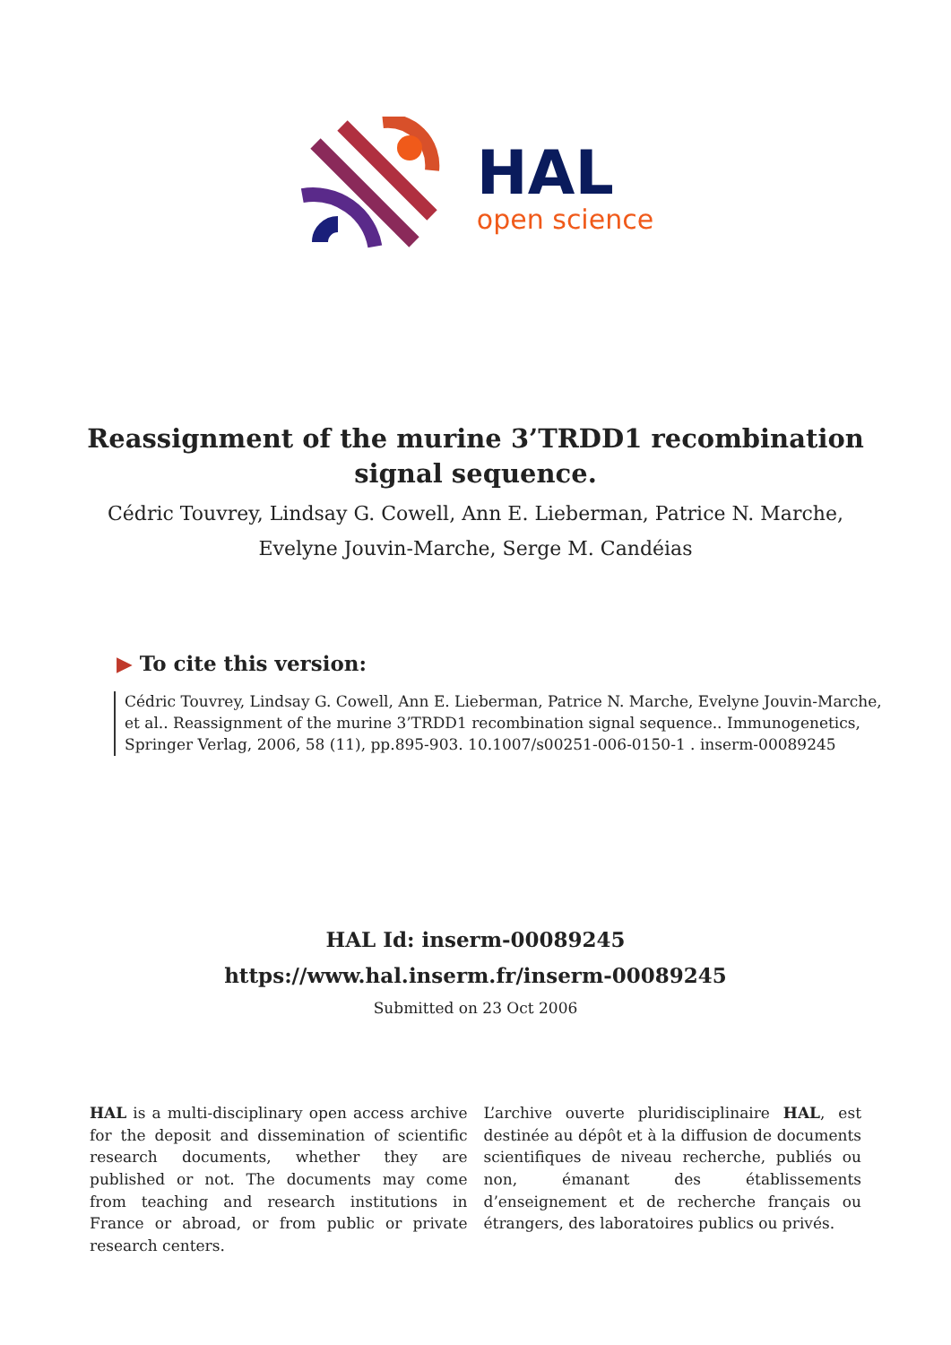HAL
open science
Reassignment of the murine 3’TRDD1 recombination signal sequence.
Cédric Touvrey, Lindsay G. Cowell, Ann E. Lieberman, Patrice N. Marche,
Evelyne Jouvin-Marche, Serge M. Candéias
▶ To cite this version:
Cédric Touvrey, Lindsay G. Cowell, Ann E. Lieberman, Patrice N. Marche, Evelyne Jouvin-Marche, et al.. Reassignment of the murine 3’TRDD1 recombination signal sequence.. Immunogenetics, Springer Verlag, 2006, 58 (11), pp.895-903. 10.1007/s00251-006-0150-1 . inserm-00089245
HAL Id: inserm-00089245
https://www.hal.inserm.fr/inserm-00089245
Submitted on 23 Oct 2006
HAL is a multi-disciplinary open access archive for the deposit and dissemination of scientific research documents, whether they are published or not. The documents may come from teaching and research institutions in France or abroad, or from public or private research centers.
L’archive ouverte pluridisciplinaire HAL, est destinée au dépôt et à la diffusion de documents scientifiques de niveau recherche, publiés ou non, émanant des établissements d’enseignement et de recherche français ou étrangers, des laboratoires publics ou privés.